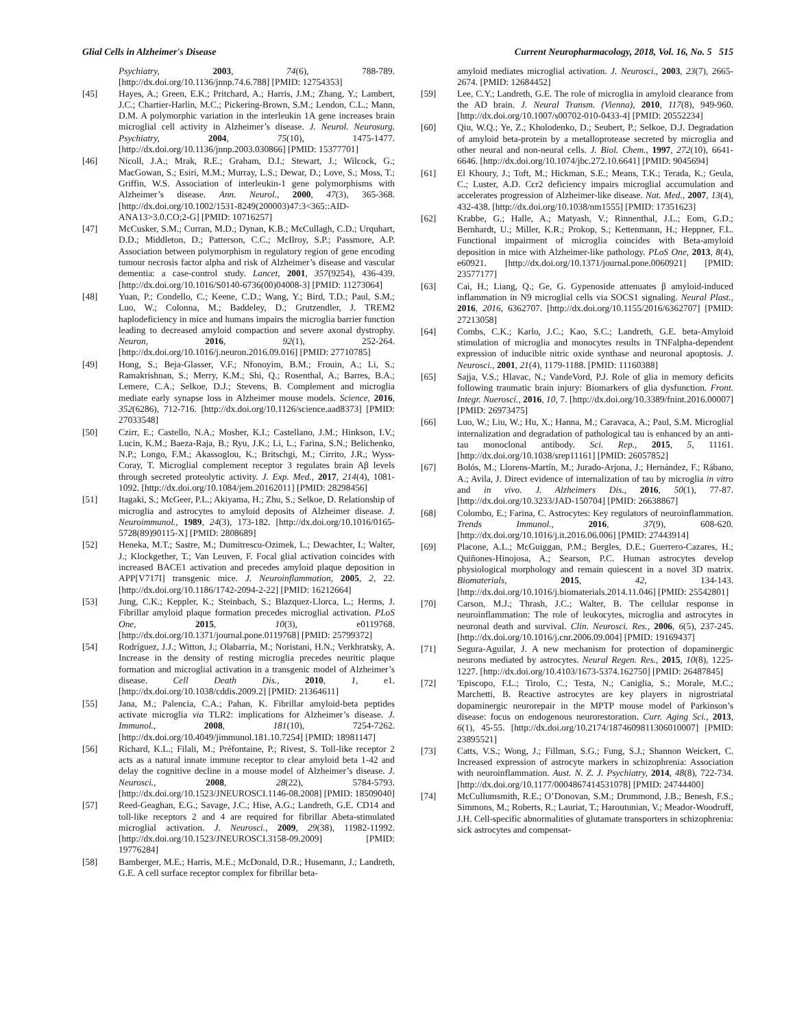Glial Cells in Alzheimer's Disease Current Neuropharmacology, 2018, Vol. 16, No. 5 515
Psychiatry, 2003, 74(6), 788-789. [http://dx.doi.org/10.1136/jnnp.74.6.788] [PMID: 12754353]
[45] Hayes, A.; Green, E.K.; Pritchard, A.; Harris, J.M.; Zhang, Y.; Lambert, J.C.; Chartier-Harlin, M.C.; Pickering-Brown, S.M.; Lendon, C.L.; Mann, D.M. A polymorphic variation in the interleukin 1A gene increases brain microglial cell activity in Alzheimer’s disease. J. Neurol. Neurosurg. Psychiatry, 2004, 75(10), 1475-1477. [http://dx.doi.org/10.1136/jnnp.2003.030866] [PMID: 15377701]
[46] Nicoll, J.A.; Mrak, R.E.; Graham, D.I.; Stewart, J.; Wilcock, G.; MacGowan, S.; Esiri, M.M.; Murray, L.S.; Dewar, D.; Love, S.; Moss, T.; Griffin, W.S. Association of interleukin-1 gene polymorphisms with Alzheimer’s disease. Ann. Neurol., 2000, 47(3), 365-368. [http://dx.doi.org/10.1002/1531-8249(200003)47:3<365::AID-ANA13>3.0.CO;2-G] [PMID: 10716257]
[47] McCusker, S.M.; Curran, M.D.; Dynan, K.B.; McCullagh, C.D.; Urquhart, D.D.; Middleton, D.; Patterson, C.C.; McIlroy, S.P.; Passmore, A.P. Association between polymorphism in regulatory region of gene encoding tumour necrosis factor alpha and risk of Alzheimer’s disease and vascular dementia: a case-control study. Lancet, 2001, 357(9254), 436-439. [http://dx.doi.org/10.1016/S0140-6736(00)04008-3] [PMID: 11273064]
[48] Yuan, P.; Condello, C.; Keene, C.D.; Wang, Y.; Bird, T.D.; Paul, S.M.; Luo, W.; Colonna, M.; Baddeley, D.; Grutzendler, J. TREM2 haplodeficiency in mice and humans impairs the microglia barrier function leading to decreased amyloid compaction and severe axonal dystrophy. Neuron, 2016, 92(1), 252-264. [http://dx.doi.org/10.1016/j.neuron.2016.09.016] [PMID: 27710785]
[49] Hong, S.; Beja-Glasser, V.F.; Nfonoyim, B.M.; Frouin, A.; Li, S.; Ramakrishnan, S.; Merry, K.M.; Shi, Q.; Rosenthal, A.; Barres, B.A.; Lemere, C.A.; Selkoe, D.J.; Stevens, B. Complement and microglia mediate early synapse loss in Alzheimer mouse models. Science, 2016, 352(6286), 712-716. [http://dx.doi.org/10.1126/science.aad8373] [PMID: 27033548]
[50] Czirr, E.; Castello, N.A.; Mosher, K.I.; Castellano, J.M.; Hinkson, I.V.; Lucin, K.M.; Baeza-Raja, B.; Ryu, J.K.; Li, L.; Farina, S.N.; Belichenko, N.P.; Longo, F.M.; Akassoglou, K.; Britschgi, M.; Cirrito, J.R.; Wyss-Coray, T. Microglial complement receptor 3 regulates brain Aβ levels through secreted proteolytic activity. J. Exp. Med., 2017, 214(4), 1081-1092. [http://dx.doi.org/10.1084/jem.20162011] [PMID: 28298456]
[51] Itagaki, S.; McGeer, P.L.; Akiyama, H.; Zhu, S.; Selkoe, D. Relationship of microglia and astrocytes to amyloid deposits of Alzheimer disease. J. Neuroimmunol., 1989, 24(3), 173-182. [http://dx.doi.org/10.1016/0165-5728(89)90115-X] [PMID: 2808689]
[52] Heneka, M.T.; Sastre, M.; Dumitrescu-Ozimek, L.; Dewachter, I.; Walter, J.; Klockgether, T.; Van Leuven, F. Focal glial activation coincides with increased BACE1 activation and precedes amyloid plaque deposition in APP[V717I] transgenic mice. J. Neuroinflammation, 2005, 2, 22. [http://dx.doi.org/10.1186/1742-2094-2-22] [PMID: 16212664]
[53] Jung, C.K.; Keppler, K.; Steinbach, S.; Blazquez-Llorca, L.; Herms, J. Fibrillar amyloid plaque formation precedes microglial activation. PLoS One, 2015, 10(3), e0119768. [http://dx.doi.org/10.1371/journal.pone.0119768] [PMID: 25799372]
[54] Rodríguez, J.J.; Witton, J.; Olabarria, M.; Noristani, H.N.; Verkhratsky, A. Increase in the density of resting microglia precedes neuritic plaque formation and microglial activation in a transgenic model of Alzheimer’s disease. Cell Death Dis., 2010, 1, e1. [http://dx.doi.org/10.1038/cddis.2009.2] [PMID: 21364611]
[55] Jana, M.; Palencia, C.A.; Pahan, K. Fibrillar amyloid-beta peptides activate microglia via TLR2: implications for Alzheimer’s disease. J. Immunol., 2008, 181(10), 7254-7262. [http://dx.doi.org/10.4049/jimmunol.181.10.7254] [PMID: 18981147]
[56] Richard, K.L.; Filali, M.; Préfontaine, P.; Rivest, S. Toll-like receptor 2 acts as a natural innate immune receptor to clear amyloid beta 1-42 and delay the cognitive decline in a mouse model of Alzheimer’s disease. J. Neurosci., 2008, 28(22), 5784-5793. [http://dx.doi.org/10.1523/JNEUROSCI.1146-08.2008] [PMID: 18509040]
[57] Reed-Geaghan, E.G.; Savage, J.C.; Hise, A.G.; Landreth, G.E. CD14 and toll-like receptors 2 and 4 are required for fibrillar Abeta-stimulated microglial activation. J. Neurosci., 2009, 29(38), 11982-11992. [http://dx.doi.org/10.1523/JNEUROSCI.3158-09.2009] [PMID: 19776284]
[58] Bamberger, M.E.; Harris, M.E.; McDonald, D.R.; Husemann, J.; Landreth, G.E. A cell surface receptor complex for fibrillar beta-
amyloid mediates microglial activation. J. Neurosci., 2003, 23(7), 2665-2674. [PMID: 12684452]
[59] Lee, C.Y.; Landreth, G.E. The role of microglia in amyloid clearance from the AD brain. J. Neural Transm. (Vienna), 2010, 117(8), 949-960. [http://dx.doi.org/10.1007/s00702-010-0433-4] [PMID: 20552234]
[60] Qiu, W.Q.; Ye, Z.; Kholodenko, D.; Seubert, P.; Selkoe, D.J. Degradation of amyloid beta-protein by a metalloprotease secreted by microglia and other neural and non-neural cells. J. Biol. Chem., 1997, 272(10), 6641-6646. [http://dx.doi.org/10.1074/jbc.272.10.6641] [PMID: 9045694]
[61] El Khoury, J.; Toft, M.; Hickman, S.E.; Means, T.K.; Terada, K.; Geula, C.; Luster, A.D. Ccr2 deficiency impairs microglial accumulation and accelerates progression of Alzheimer-like disease. Nat. Med., 2007, 13(4), 432-438. [http://dx.doi.org/10.1038/nm1555] [PMID: 17351623]
[62] Krabbe, G.; Halle, A.; Matyash, V.; Rinnenthal, J.L.; Eom, G.D.; Bernhardt, U.; Miller, K.R.; Prokop, S.; Kettenmann, H.; Heppner, F.L. Functional impairment of microglia coincides with Beta-amyloid deposition in mice with Alzheimer-like pathology. PLoS One, 2013, 8(4), e60921. [http://dx.doi.org/10.1371/journal.pone.0060921] [PMID: 23577177]
[63] Cai, H.; Liang, Q.; Ge, G. Gypenoside attenuates β amyloid-induced inflammation in N9 microglial cells via SOCS1 signaling. Neural Plast., 2016, 2016, 6362707. [http://dx.doi.org/10.1155/2016/6362707] [PMID: 27213058]
[64] Combs, C.K.; Karlo, J.C.; Kao, S.C.; Landreth, G.E. beta-Amyloid stimulation of microglia and monocytes results in TNFalpha-dependent expression of inducible nitric oxide synthase and neuronal apoptosis. J. Neurosci., 2001, 21(4), 1179-1188. [PMID: 11160388]
[65] Sajja, V.S.; Hlavac, N.; VandeVord, P.J. Role of glia in memory deficits following traumatic brain injury: Biomarkers of glia dysfunction. Front. Integr. Nueroscí., 2016, 10, 7. [http://dx.doi.org/10.3389/fnint.2016.00007] [PMID: 26973475]
[66] Luo, W.; Liu, W.; Hu, X.; Hanna, M.; Caravaca, A.; Paul, S.M. Microglial internalization and degradation of pathological tau is enhanced by an anti-tau monoclonal antibody. Sci. Rep., 2015, 5, 11161. [http://dx.doi.org/10.1038/srep11161] [PMID: 26057852]
[67] Bolós, M.; Llorens-Martín, M.; Jurado-Arjona, J.; Hernández, F.; Rábano, A.; Avila, J. Direct evidence of internalization of tau by microglia in vitro and in vivo. J. Alzheimers Dis., 2016, 50(1), 77-87. [http://dx.doi.org/10.3233/JAD-150704] [PMID: 26638867]
[68] Colombo, E.; Farina, C. Astrocytes: Key regulators of neuroinflammation. Trends Immunol., 2016, 37(9), 608-620. [http://dx.doi.org/10.1016/j.it.2016.06.006] [PMID: 27443914]
[69] Placone, A.L.; McGuiggan, P.M.; Bergles, D.E.; Guerrero-Cazares, H.; Quiñones-Hinojosa, A.; Searson, P.C. Human astrocytes develop physiological morphology and remain quiescent in a novel 3D matrix. Biomaterials, 2015, 42, 134-143. [http://dx.doi.org/10.1016/j.biomaterials.2014.11.046] [PMID: 25542801]
[70] Carson, M.J.; Thrash, J.C.; Walter, B. The cellular response in neuroinflammation: The role of leukocytes, microglia and astrocytes in neuronal death and survival. Clin. Neurosci. Res., 2006, 6(5), 237-245. [http://dx.doi.org/10.1016/j.cnr.2006.09.004] [PMID: 19169437]
[71] Segura-Aguilar, J. A new mechanism for protection of dopaminergic neurons mediated by astrocytes. Neural Regen. Res., 2015, 10(8), 1225-1227. [http://dx.doi.org/10.4103/1673-5374.162750] [PMID: 26487845]
[72] 'Episcopo, F.L.; Tirolo, C.; Testa, N.; Caniglia, S.; Morale, M.C.; Marchetti, B. Reactive astrocytes are key players in nigrostriatal dopaminergic neurorepair in the MPTP mouse model of Parkinson’s disease: focus on endogenous neurorestoration. Curr. Aging Sci., 2013, 6(1), 45-55. [http://dx.doi.org/10.2174/1874609811306010007] [PMID: 23895521]
[73] Catts, V.S.; Wong, J.; Fillman, S.G.; Fung, S.J.; Shannon Weickert, C. Increased expression of astrocyte markers in schizophrenia: Association with neuroinflammation. Aust. N. Z. J. Psychiatry, 2014, 48(8), 722-734. [http://dx.doi.org/10.1177/0004867414531078] [PMID: 24744400]
[74] McCullumsmith, R.E.; O’Donovan, S.M.; Drummond, J.B.; Benesh, F.S.; Simmons, M.; Roberts, R.; Lauriat, T.; Haroutunian, V.; Meador-Woodruff, J.H. Cell-specific abnormalities of glutamate transporters in schizophrenia: sick astrocytes and compensat-